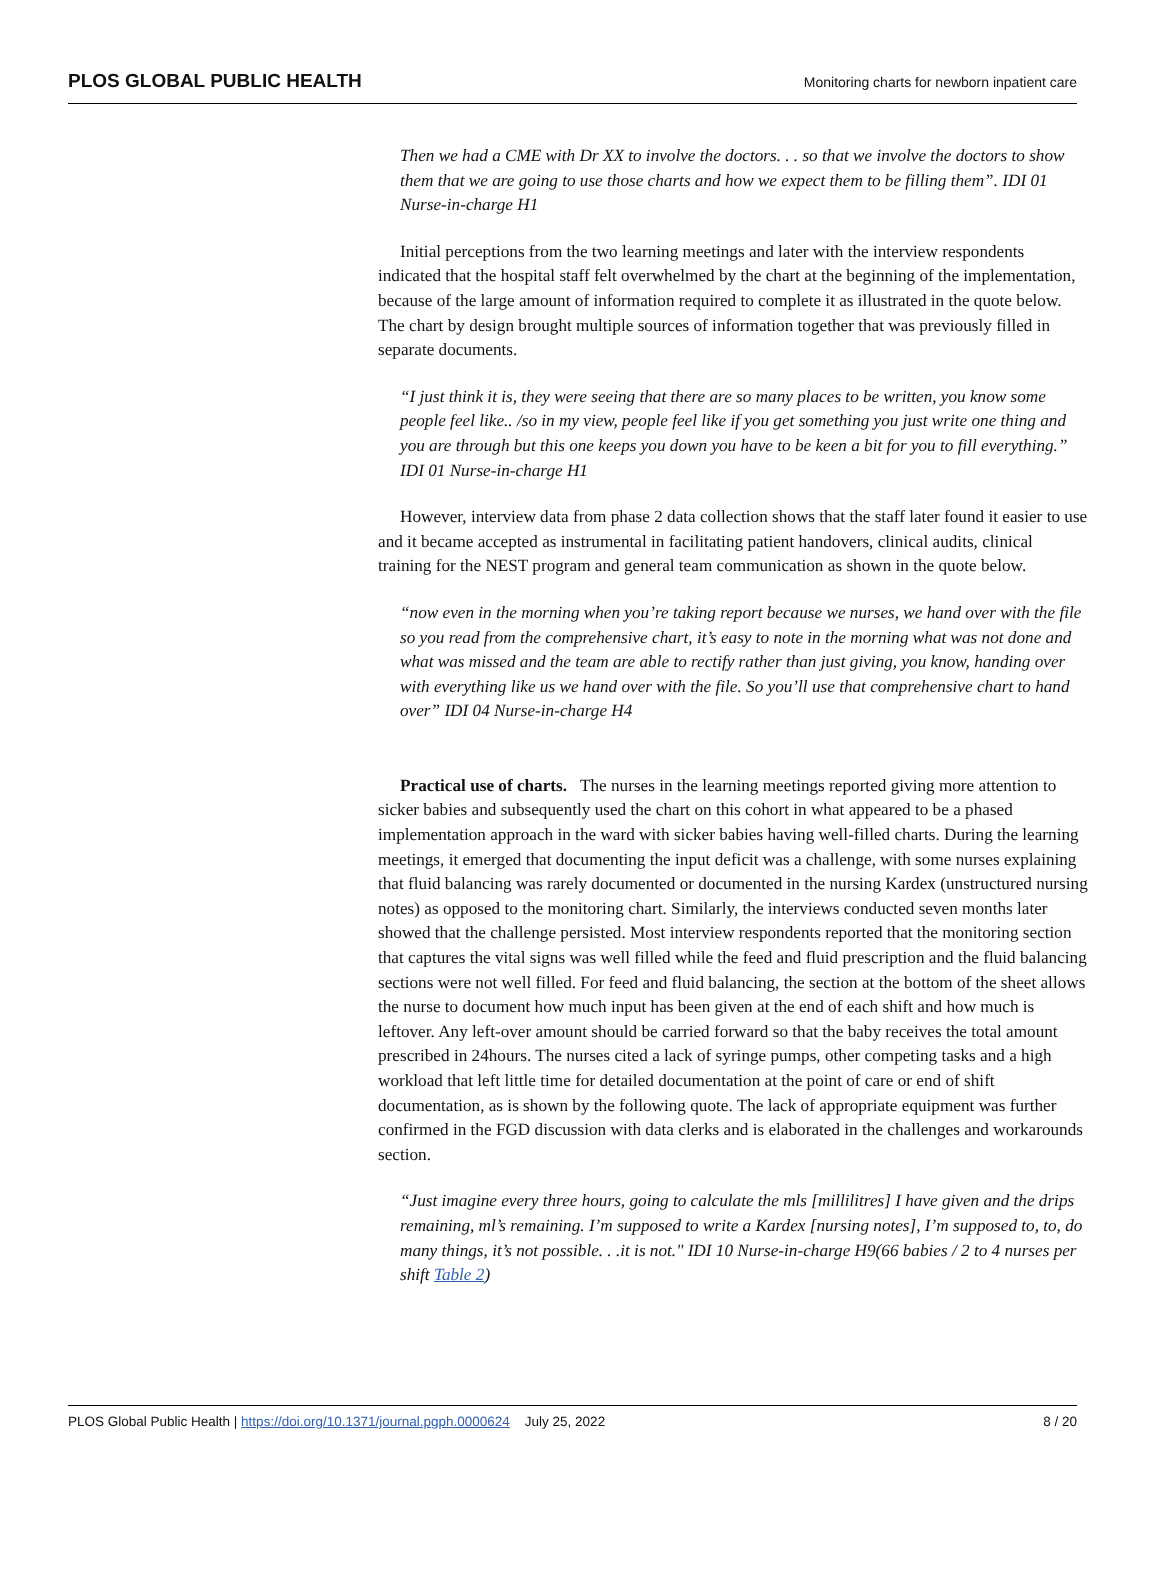PLOS GLOBAL PUBLIC HEALTH Monitoring charts for newborn inpatient care
Then we had a CME with Dr XX to involve the doctors. . . so that we involve the doctors to show them that we are going to use those charts and how we expect them to be filling them”. IDI 01 Nurse-in-charge H1
Initial perceptions from the two learning meetings and later with the interview respondents indicated that the hospital staff felt overwhelmed by the chart at the beginning of the implementation, because of the large amount of information required to complete it as illustrated in the quote below. The chart by design brought multiple sources of information together that was previously filled in separate documents.
“I just think it is, they were seeing that there are so many places to be written, you know some people feel like.. /so in my view, people feel like if you get something you just write one thing and you are through but this one keeps you down you have to be keen a bit for you to fill everything.” IDI 01 Nurse-in-charge H1
However, interview data from phase 2 data collection shows that the staff later found it easier to use and it became accepted as instrumental in facilitating patient handovers, clinical audits, clinical training for the NEST program and general team communication as shown in the quote below.
“now even in the morning when you’re taking report because we nurses, we hand over with the file so you read from the comprehensive chart, it’s easy to note in the morning what was not done and what was missed and the team are able to rectify rather than just giving, you know, handing over with everything like us we hand over with the file. So you’ll use that comprehensive chart to hand over” IDI 04 Nurse-in-charge H4
Practical use of charts. The nurses in the learning meetings reported giving more attention to sicker babies and subsequently used the chart on this cohort in what appeared to be a phased implementation approach in the ward with sicker babies having well-filled charts. During the learning meetings, it emerged that documenting the input deficit was a challenge, with some nurses explaining that fluid balancing was rarely documented or documented in the nursing Kardex (unstructured nursing notes) as opposed to the monitoring chart. Similarly, the interviews conducted seven months later showed that the challenge persisted. Most interview respondents reported that the monitoring section that captures the vital signs was well filled while the feed and fluid prescription and the fluid balancing sections were not well filled. For feed and fluid balancing, the section at the bottom of the sheet allows the nurse to document how much input has been given at the end of each shift and how much is leftover. Any left-over amount should be carried forward so that the baby receives the total amount prescribed in 24hours. The nurses cited a lack of syringe pumps, other competing tasks and a high workload that left little time for detailed documentation at the point of care or end of shift documentation, as is shown by the following quote. The lack of appropriate equipment was further confirmed in the FGD discussion with data clerks and is elaborated in the challenges and workarounds section.
“Just imagine every three hours, going to calculate the mls [millilitres] I have given and the drips remaining, ml’s remaining. I’m supposed to write a Kardex [nursing notes], I’m supposed to, to, do many things, it’s not possible. . .it is not." IDI 10 Nurse-in-charge H9(66 babies / 2 to 4 nurses per shift Table 2)
PLOS Global Public Health | https://doi.org/10.1371/journal.pgph.0000624 July 25, 2022 8 / 20